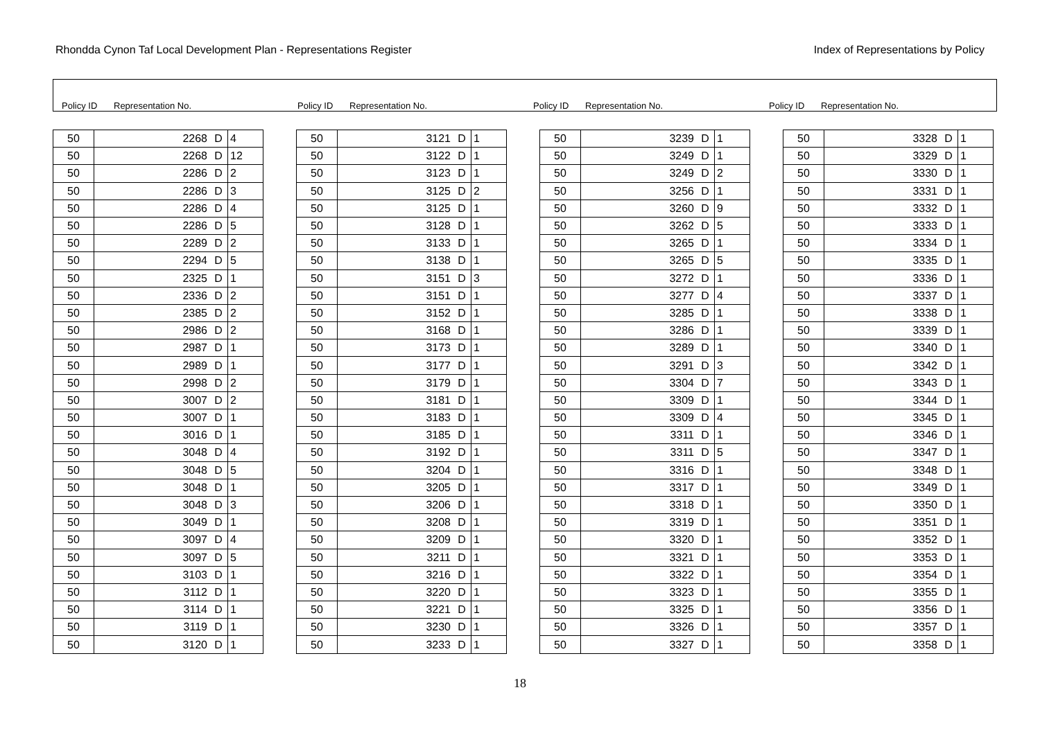Rhondda Cynon Taf Local Development Plan - Representations Register Index of Representations by Policy
Policy ID Representation No. Policy ID Representation No. Policy ID Representation No. Policy ID Representation No.
| 50 | 2268 | D | 4 |
| 50 | 2268 | D | 12 |
| 50 | 2286 | D | 2 |
| 50 | 2286 | D | 3 |
| 50 | 2286 | D | 4 |
| 50 | 2286 | D | 5 |
| 50 | 2289 | D | 2 |
| 50 | 2294 | D | 5 |
| 50 | 2325 | D | 1 |
| 50 | 2336 | D | 2 |
| 50 | 2385 | D | 2 |
| 50 | 2986 | D | 2 |
| 50 | 2987 | D | 1 |
| 50 | 2989 | D | 1 |
| 50 | 2998 | D | 2 |
| 50 | 3007 | D | 2 |
| 50 | 3007 | D | 1 |
| 50 | 3016 | D | 1 |
| 50 | 3048 | D | 4 |
| 50 | 3048 | D | 5 |
| 50 | 3048 | D | 1 |
| 50 | 3048 | D | 3 |
| 50 | 3049 | D | 1 |
| 50 | 3097 | D | 4 |
| 50 | 3097 | D | 5 |
| 50 | 3103 | D | 1 |
| 50 | 3112 | D | 1 |
| 50 | 3114 | D | 1 |
| 50 | 3119 | D | 1 |
| 50 | 3120 | D | 1 |
| 50 | 3121 | D | 1 |
| 50 | 3122 | D | 1 |
| 50 | 3123 | D | 1 |
| 50 | 3125 | D | 2 |
| 50 | 3125 | D | 1 |
| 50 | 3128 | D | 1 |
| 50 | 3133 | D | 1 |
| 50 | 3138 | D | 1 |
| 50 | 3151 | D | 3 |
| 50 | 3151 | D | 1 |
| 50 | 3152 | D | 1 |
| 50 | 3168 | D | 1 |
| 50 | 3173 | D | 1 |
| 50 | 3177 | D | 1 |
| 50 | 3179 | D | 1 |
| 50 | 3181 | D | 1 |
| 50 | 3183 | D | 1 |
| 50 | 3185 | D | 1 |
| 50 | 3192 | D | 1 |
| 50 | 3204 | D | 1 |
| 50 | 3205 | D | 1 |
| 50 | 3206 | D | 1 |
| 50 | 3208 | D | 1 |
| 50 | 3209 | D | 1 |
| 50 | 3211 | D | 1 |
| 50 | 3216 | D | 1 |
| 50 | 3220 | D | 1 |
| 50 | 3221 | D | 1 |
| 50 | 3230 | D | 1 |
| 50 | 3233 | D | 1 |
| 50 | 3239 | D | 1 |
| 50 | 3249 | D | 1 |
| 50 | 3249 | D | 2 |
| 50 | 3256 | D | 1 |
| 50 | 3260 | D | 9 |
| 50 | 3262 | D | 5 |
| 50 | 3265 | D | 1 |
| 50 | 3265 | D | 5 |
| 50 | 3272 | D | 1 |
| 50 | 3277 | D | 4 |
| 50 | 3285 | D | 1 |
| 50 | 3286 | D | 1 |
| 50 | 3289 | D | 1 |
| 50 | 3291 | D | 3 |
| 50 | 3304 | D | 7 |
| 50 | 3309 | D | 1 |
| 50 | 3309 | D | 4 |
| 50 | 3311 | D | 1 |
| 50 | 3311 | D | 5 |
| 50 | 3316 | D | 1 |
| 50 | 3317 | D | 1 |
| 50 | 3318 | D | 1 |
| 50 | 3319 | D | 1 |
| 50 | 3320 | D | 1 |
| 50 | 3321 | D | 1 |
| 50 | 3322 | D | 1 |
| 50 | 3323 | D | 1 |
| 50 | 3325 | D | 1 |
| 50 | 3326 | D | 1 |
| 50 | 3327 | D | 1 |
| 50 | 3328 | D | 1 |
| 50 | 3329 | D | 1 |
| 50 | 3330 | D | 1 |
| 50 | 3331 | D | 1 |
| 50 | 3332 | D | 1 |
| 50 | 3333 | D | 1 |
| 50 | 3334 | D | 1 |
| 50 | 3335 | D | 1 |
| 50 | 3336 | D | 1 |
| 50 | 3337 | D | 1 |
| 50 | 3338 | D | 1 |
| 50 | 3339 | D | 1 |
| 50 | 3340 | D | 1 |
| 50 | 3342 | D | 1 |
| 50 | 3343 | D | 1 |
| 50 | 3344 | D | 1 |
| 50 | 3345 | D | 1 |
| 50 | 3346 | D | 1 |
| 50 | 3347 | D | 1 |
| 50 | 3348 | D | 1 |
| 50 | 3349 | D | 1 |
| 50 | 3350 | D | 1 |
| 50 | 3351 | D | 1 |
| 50 | 3352 | D | 1 |
| 50 | 3353 | D | 1 |
| 50 | 3354 | D | 1 |
| 50 | 3355 | D | 1 |
| 50 | 3356 | D | 1 |
| 50 | 3357 | D | 1 |
| 50 | 3358 | D | 1 |
18